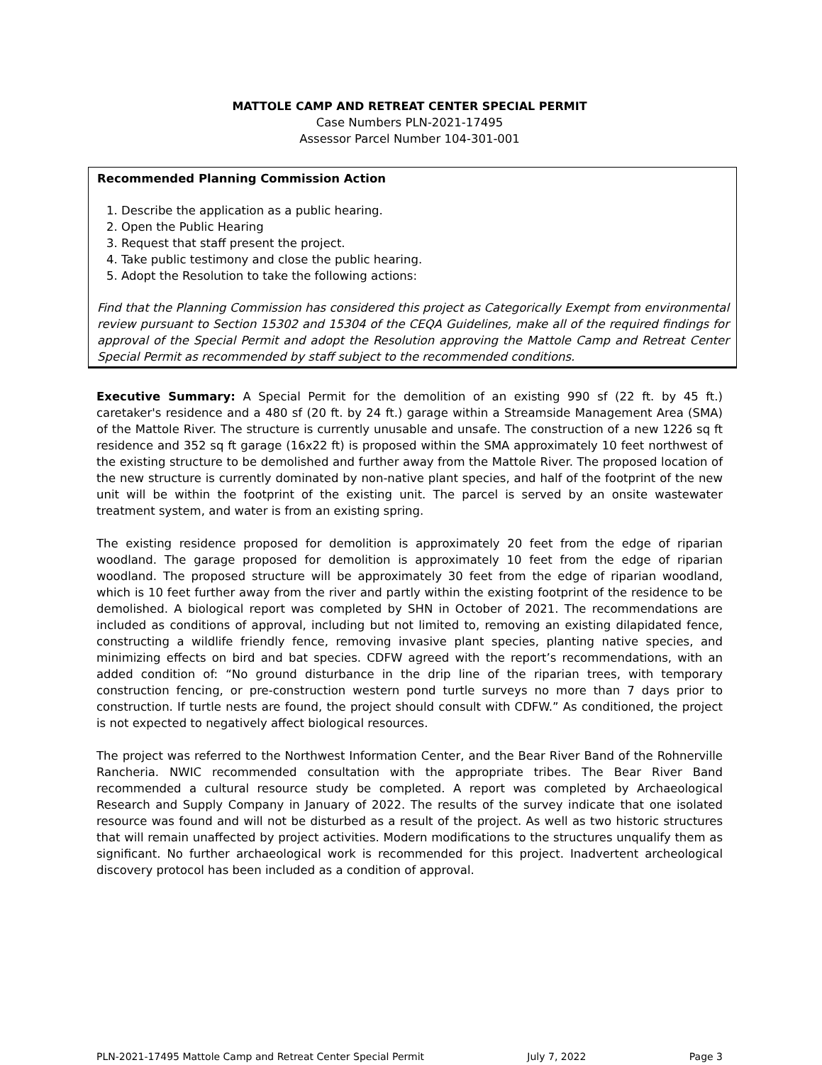MATTOLE CAMP AND RETREAT CENTER SPECIAL PERMIT
Case Numbers PLN-2021-17495
Assessor Parcel Number 104-301-001
Recommended Planning Commission Action
1. Describe the application as a public hearing.
2. Open the Public Hearing
3. Request that staff present the project.
4. Take public testimony and close the public hearing.
5. Adopt the Resolution to take the following actions:
Find that the Planning Commission has considered this project as Categorically Exempt from environmental review pursuant to Section 15302 and 15304 of the CEQA Guidelines, make all of the required findings for approval of the Special Permit and adopt the Resolution approving the Mattole Camp and Retreat Center Special Permit as recommended by staff subject to the recommended conditions.
Executive Summary: A Special Permit for the demolition of an existing 990 sf (22 ft. by 45 ft.) caretaker's residence and a 480 sf (20 ft. by 24 ft.) garage within a Streamside Management Area (SMA) of the Mattole River. The structure is currently unusable and unsafe. The construction of a new 1226 sq ft residence and 352 sq ft garage (16x22 ft) is proposed within the SMA approximately 10 feet northwest of the existing structure to be demolished and further away from the Mattole River. The proposed location of the new structure is currently dominated by non-native plant species, and half of the footprint of the new unit will be within the footprint of the existing unit. The parcel is served by an onsite wastewater treatment system, and water is from an existing spring.
The existing residence proposed for demolition is approximately 20 feet from the edge of riparian woodland. The garage proposed for demolition is approximately 10 feet from the edge of riparian woodland. The proposed structure will be approximately 30 feet from the edge of riparian woodland, which is 10 feet further away from the river and partly within the existing footprint of the residence to be demolished. A biological report was completed by SHN in October of 2021. The recommendations are included as conditions of approval, including but not limited to, removing an existing dilapidated fence, constructing a wildlife friendly fence, removing invasive plant species, planting native species, and minimizing effects on bird and bat species. CDFW agreed with the report’s recommendations, with an added condition of: “No ground disturbance in the drip line of the riparian trees, with temporary construction fencing, or pre-construction western pond turtle surveys no more than 7 days prior to construction. If turtle nests are found, the project should consult with CDFW.” As conditioned, the project is not expected to negatively affect biological resources.
The project was referred to the Northwest Information Center, and the Bear River Band of the Rohnerville Rancheria. NWIC recommended consultation with the appropriate tribes. The Bear River Band recommended a cultural resource study be completed. A report was completed by Archaeological Research and Supply Company in January of 2022. The results of the survey indicate that one isolated resource was found and will not be disturbed as a result of the project. As well as two historic structures that will remain unaffected by project activities. Modern modifications to the structures unqualify them as significant. No further archaeological work is recommended for this project. Inadvertent archeological discovery protocol has been included as a condition of approval.
PLN-2021-17495 Mattole Camp and Retreat Center Special Permit July 7, 2022 Page 3